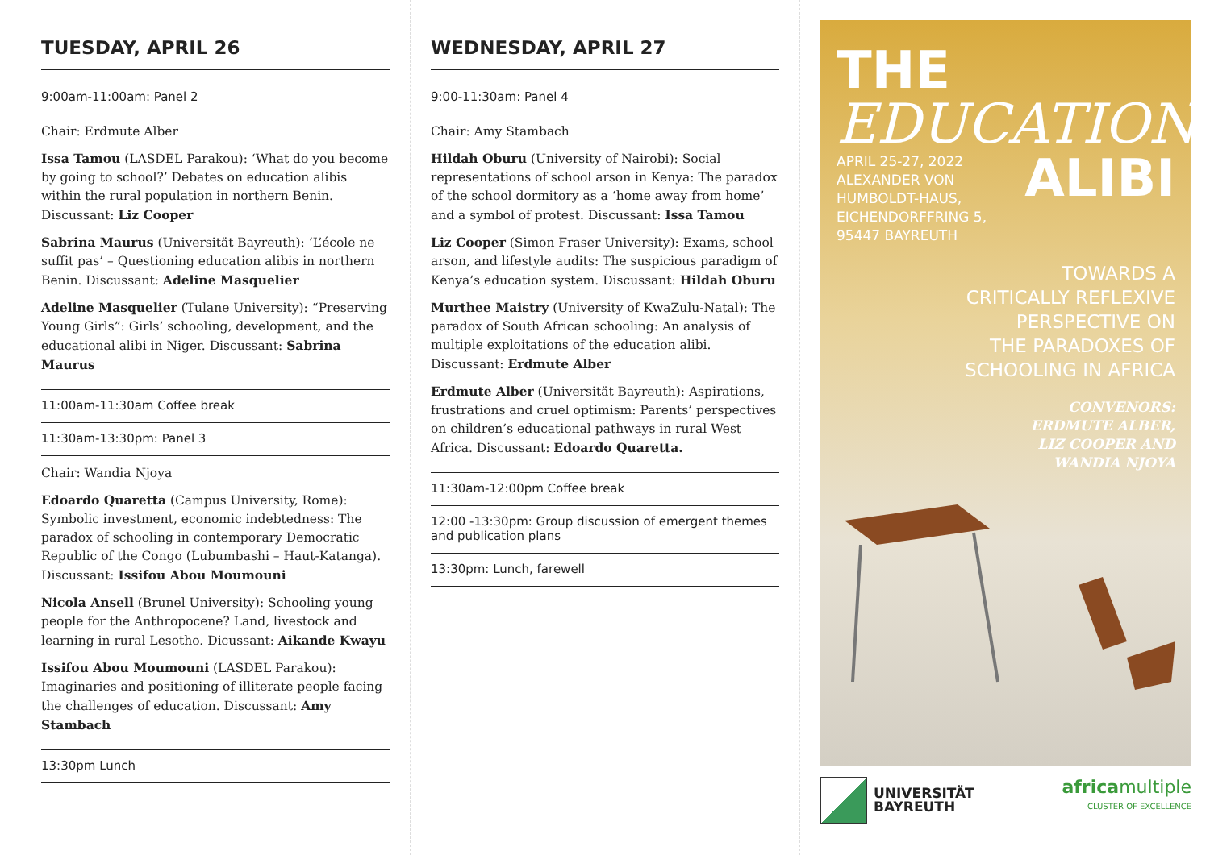TUESDAY, APRIL 26
9:00am-11:00am: Panel 2
Chair: Erdmute Alber
Issa Tamou (LASDEL Parakou): ‘What do you become by going to school?’ Debates on education alibis within the rural population in northern Benin. Discussant: Liz Cooper
Sabrina Maurus (Universität Bayreuth): ‘L’école ne suffit pas’ – Questioning education alibis in northern Benin. Discussant: Adeline Masquelier
Adeline Masquelier (Tulane University): “Preserving Young Girls”: Girls’ schooling, development, and the educational alibi in Niger. Discussant: Sabrina Maurus
11:00am-11:30am Coffee break
11:30am-13:30pm: Panel 3
Chair: Wandia Njoya
Edoardo Quaretta (Campus University, Rome): Symbolic investment, economic indebtedness: The paradox of schooling in contemporary Democratic Republic of the Congo (Lubumbashi – Haut-Katanga). Discussant: Issifou Abou Moumouni
Nicola Ansell (Brunel University): Schooling young people for the Anthropocene? Land, livestock and learning in rural Lesotho. Dicussant: Aikande Kwayu
Issifou Abou Moumouni (LASDEL Parakou): Imaginaries and positioning of illiterate people facing the challenges of education. Discussant: Amy Stambach
13:30pm Lunch
WEDNESDAY, APRIL 27
9:00-11:30am: Panel 4
Chair: Amy Stambach
Hildah Oburu (University of Nairobi): Social representations of school arson in Kenya: The paradox of the school dormitory as a ‘home away from home’ and a symbol of protest. Discussant: Issa Tamou
Liz Cooper (Simon Fraser University): Exams, school arson, and lifestyle audits: The suspicious paradigm of Kenya’s education system. Discussant: Hildah Oburu
Murthee Maistry (University of KwaZulu-Natal): The paradox of South African schooling: An analysis of multiple exploitations of the education alibi. Discussant: Erdmute Alber
Erdmute Alber (Universität Bayreuth): Aspirations, frustrations and cruel optimism: Parents’ perspectives on children’s educational pathways in rural West Africa. Discussant: Edoardo Quaretta.
11:30am-12:00pm Coffee break
12:00 -13:30pm: Group discussion of emergent themes and publication plans
13:30pm: Lunch, farewell
THE
EDUCATION
APRIL 25-27, 2022
ALEXANDER VON
HUMBOLDT-HAUS,
EICHENDORFFRING 5,
95447 BAYREUTH
ALIBI
TOWARDS A
CRITICALLY REFLEXIVE
PERSPECTIVE ON
THE PARADOXES OF
SCHOOLING IN AFRICA
CONVENORS:
ERDMUTE ALBER,
LIZ COOPER AND
WANDIA NJOYA
UNIVERSITÄT
BAYREUTH
africamultiple
CLUSTER OF EXCELLENCE